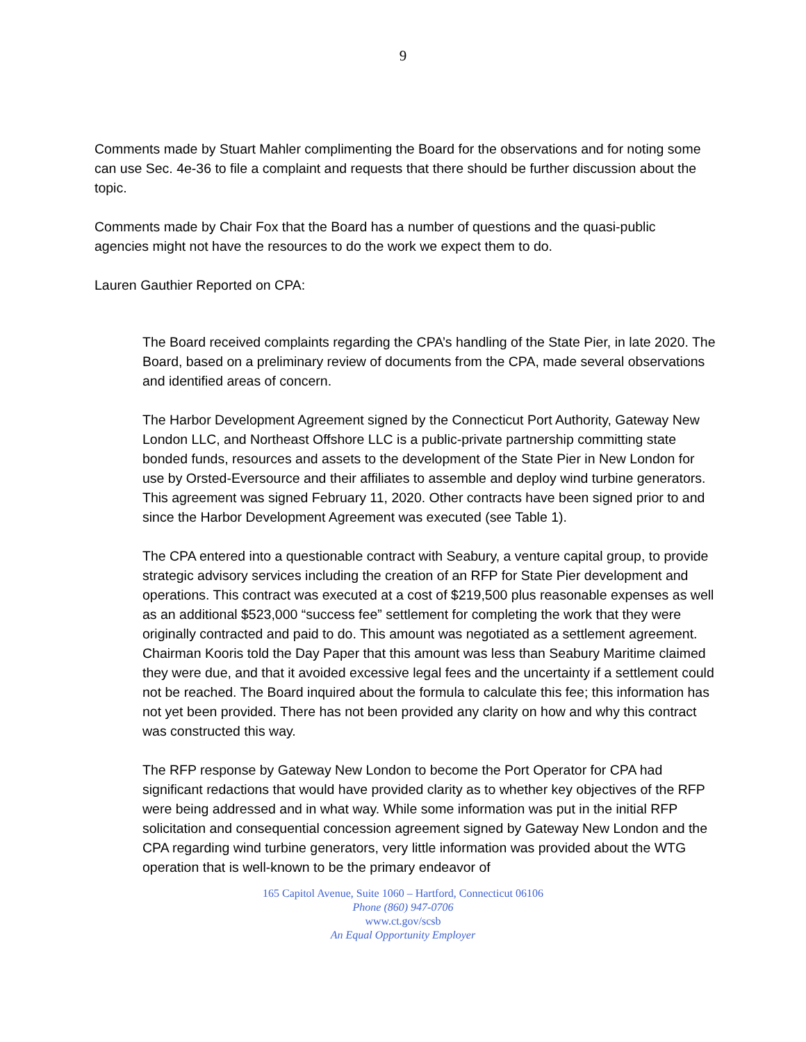9
Comments made by Stuart Mahler complimenting the Board for the observations and for noting some can use Sec. 4e-36 to file a complaint and requests that there should be further discussion about the topic.
Comments made by Chair Fox that the Board has a number of questions and the quasi-public agencies might not have the resources to do the work we expect them to do.
Lauren Gauthier Reported on CPA:
The Board received complaints regarding the CPA’s handling of the State Pier, in late 2020. The Board, based on a preliminary review of documents from the CPA, made several observations and identified areas of concern.
The Harbor Development Agreement signed by the Connecticut Port Authority, Gateway New London LLC, and Northeast Offshore LLC is a public-private partnership committing state bonded funds, resources and assets to the development of the State Pier in New London for use by Orsted-Eversource and their affiliates to assemble and deploy wind turbine generators. This agreement was signed February 11, 2020. Other contracts have been signed prior to and since the Harbor Development Agreement was executed (see Table 1).
The CPA entered into a questionable contract with Seabury, a venture capital group, to provide strategic advisory services including the creation of an RFP for State Pier development and operations. This contract was executed at a cost of $219,500 plus reasonable expenses as well as an additional $523,000 “success fee” settlement for completing the work that they were originally contracted and paid to do. This amount was negotiated as a settlement agreement. Chairman Kooris told the Day Paper that this amount was less than Seabury Maritime claimed they were due, and that it avoided excessive legal fees and the uncertainty if a settlement could not be reached. The Board inquired about the formula to calculate this fee; this information has not yet been provided. There has not been provided any clarity on how and why this contract was constructed this way.
The RFP response by Gateway New London to become the Port Operator for CPA had significant redactions that would have provided clarity as to whether key objectives of the RFP were being addressed and in what way. While some information was put in the initial RFP solicitation and consequential concession agreement signed by Gateway New London and the CPA regarding wind turbine generators, very little information was provided about the WTG operation that is well-known to be the primary endeavor of
165 Capitol Avenue, Suite 1060 – Hartford, Connecticut 06106
Phone (860) 947-0706
www.ct.gov/scsb
An Equal Opportunity Employer